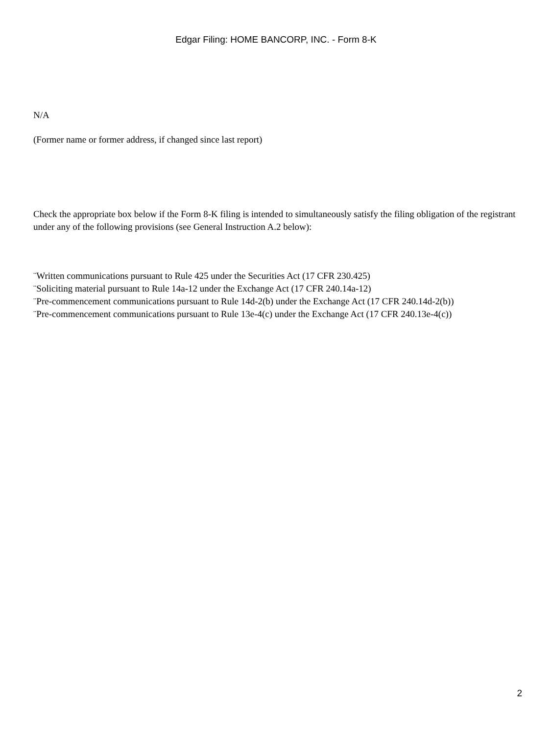Edgar Filing: HOME BANCORP, INC. - Form 8-K
N/A
(Former name or former address, if changed since last report)
Check the appropriate box below if the Form 8-K filing is intended to simultaneously satisfy the filing obligation of the registrant under any of the following provisions (see General Instruction A.2 below):
¨Written communications pursuant to Rule 425 under the Securities Act (17 CFR 230.425)
¨Soliciting material pursuant to Rule 14a-12 under the Exchange Act (17 CFR 240.14a-12)
¨Pre-commencement communications pursuant to Rule 14d-2(b) under the Exchange Act (17 CFR 240.14d-2(b))
¨Pre-commencement communications pursuant to Rule 13e-4(c) under the Exchange Act (17 CFR 240.13e-4(c))
2